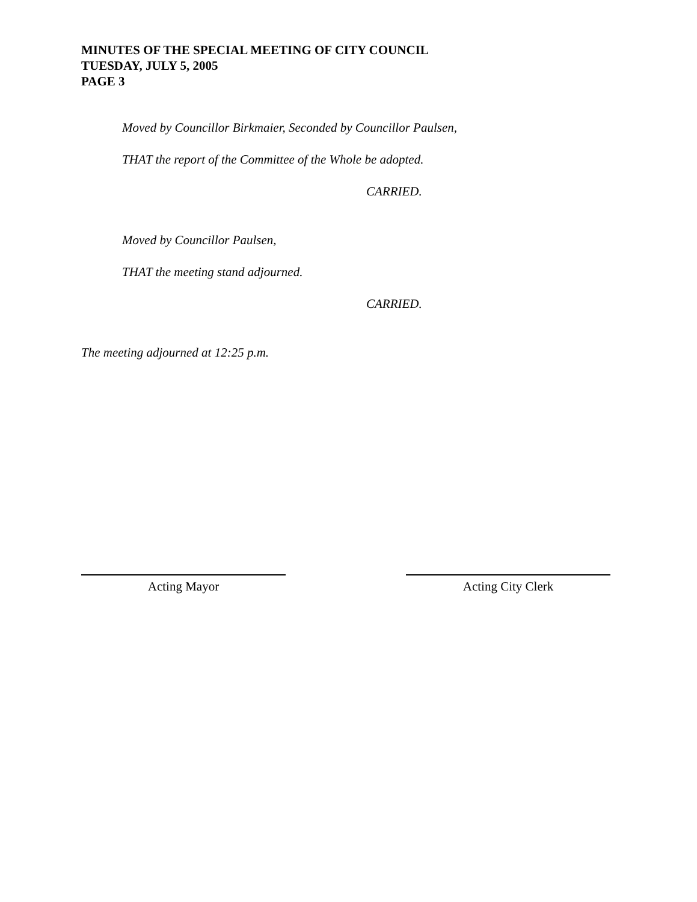MINUTES OF THE SPECIAL MEETING OF CITY COUNCIL
TUESDAY, JULY 5, 2005
PAGE 3
Moved by Councillor Birkmaier, Seconded by Councillor Paulsen,
THAT the report of the Committee of the Whole be adopted.
CARRIED.
Moved by Councillor Paulsen,
THAT the meeting stand adjourned.
CARRIED.
The meeting adjourned at 12:25 p.m.
Acting Mayor Acting City Clerk